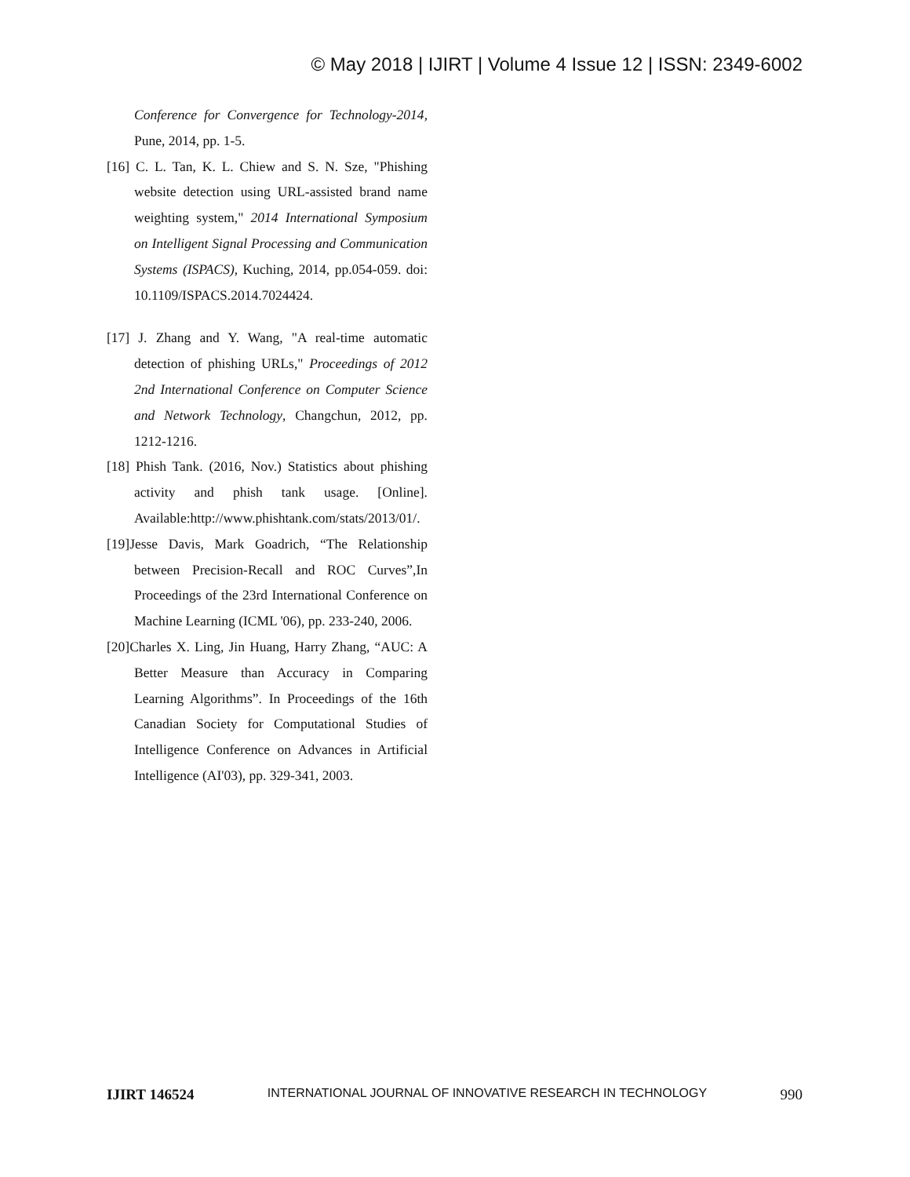© May 2018 | IJIRT | Volume 4 Issue 12 | ISSN: 2349-6002
Conference for Convergence for Technology-2014, Pune, 2014, pp. 1-5.
[16] C. L. Tan, K. L. Chiew and S. N. Sze, "Phishing website detection using URL-assisted brand name weighting system," 2014 International Symposium on Intelligent Signal Processing and Communication Systems (ISPACS), Kuching, 2014, pp.054-059. doi: 10.1109/ISPACS.2014.7024424.
[17] J. Zhang and Y. Wang, "A real-time automatic detection of phishing URLs," Proceedings of 2012 2nd International Conference on Computer Science and Network Technology, Changchun, 2012, pp. 1212-1216.
[18] Phish Tank. (2016, Nov.) Statistics about phishing activity and phish tank usage. [Online]. Available:http://www.phishtank.com/stats/2013/01/.
[19]Jesse Davis, Mark Goadrich, “The Relationship between Precision-Recall and ROC Curves”,In Proceedings of the 23rd International Conference on Machine Learning (ICML '06), pp. 233-240, 2006.
[20]Charles X. Ling, Jin Huang, Harry Zhang, “AUC: A Better Measure than Accuracy in Comparing Learning Algorithms”. In Proceedings of the 16th Canadian Society for Computational Studies of Intelligence Conference on Advances in Artificial Intelligence (AI'03), pp. 329-341, 2003.
IJIRT 146524 INTERNATIONAL JOURNAL OF INNOVATIVE RESEARCH IN TECHNOLOGY 990